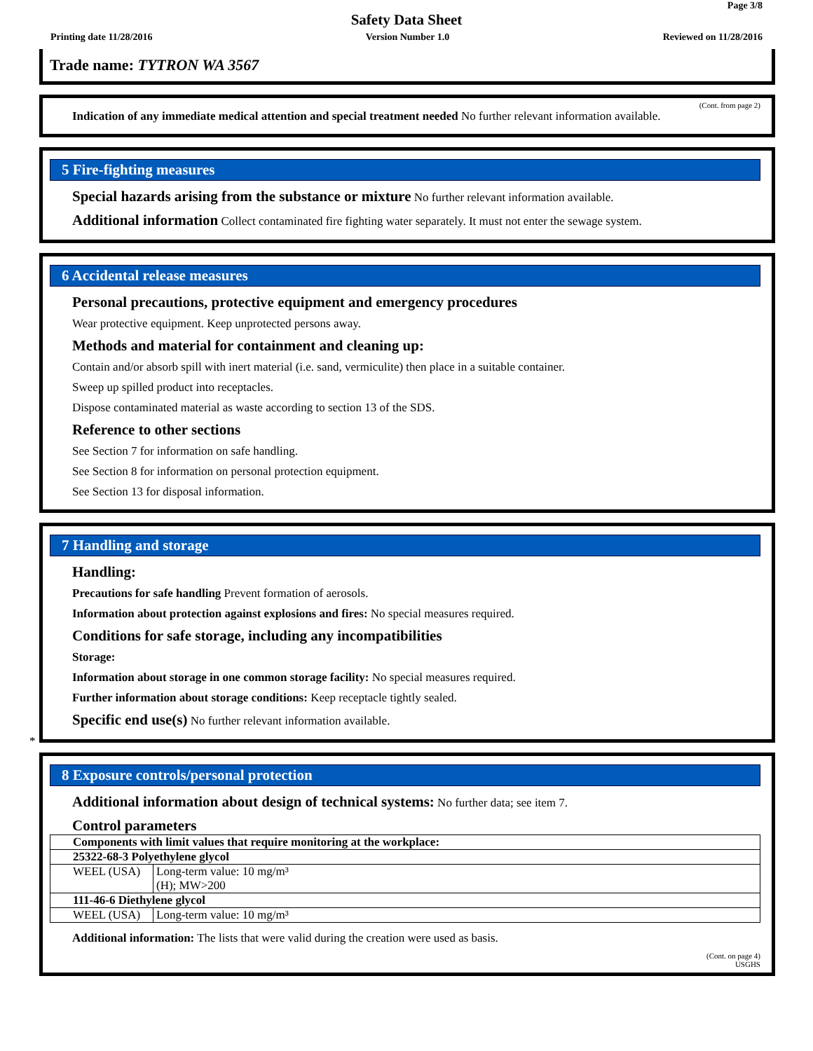Page 3/8
Safety Data Sheet
Printing date 11/28/2016 Version Number 1.0 Reviewed on 11/28/2016
Trade name: TYTRON WA 3567
(Cont. from page 2)
Indication of any immediate medical attention and special treatment needed No further relevant information available.
5 Fire-fighting measures
Special hazards arising from the substance or mixture No further relevant information available.
Additional information Collect contaminated fire fighting water separately. It must not enter the sewage system.
6 Accidental release measures
Personal precautions, protective equipment and emergency procedures
Wear protective equipment. Keep unprotected persons away.
Methods and material for containment and cleaning up:
Contain and/or absorb spill with inert material (i.e. sand, vermiculite) then place in a suitable container.
Sweep up spilled product into receptacles.
Dispose contaminated material as waste according to section 13 of the SDS.
Reference to other sections
See Section 7 for information on safe handling.
See Section 8 for information on personal protection equipment.
See Section 13 for disposal information.
7 Handling and storage
Handling:
Precautions for safe handling Prevent formation of aerosols.
Information about protection against explosions and fires: No special measures required.
Conditions for safe storage, including any incompatibilities
Storage:
Information about storage in one common storage facility: No special measures required.
Further information about storage conditions: Keep receptacle tightly sealed.
Specific end use(s) No further relevant information available.
*
8 Exposure controls/personal protection
Additional information about design of technical systems: No further data; see item 7.
Control parameters
| Components with limit values that require monitoring at the workplace: | |
| 25322-68-3 Polyethylene glycol | |
| WEEL (USA) | Long-term value: 10 mg/m³ (H); MW>200 |
| 111-46-6 Diethylene glycol | |
| WEEL (USA) | Long-term value: 10 mg/m³ |
Additional information: The lists that were valid during the creation were used as basis.
(Cont. on page 4)
USGHS